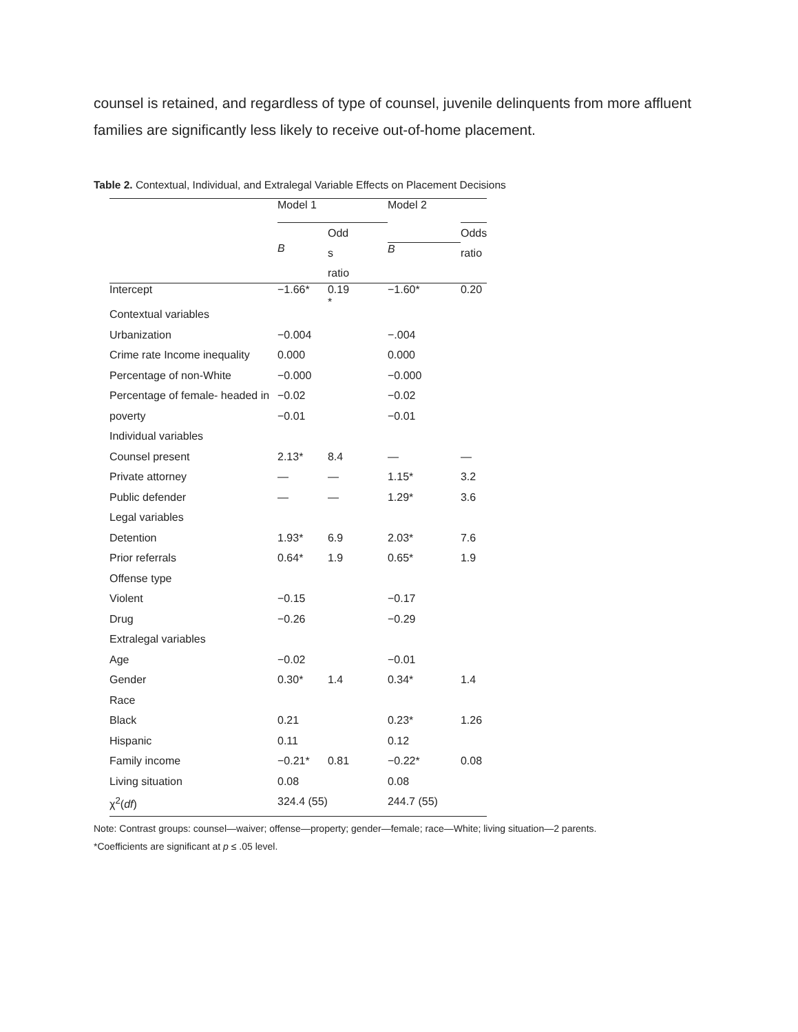counsel is retained, and regardless of type of counsel, juvenile delinquents from more affluent families are significantly less likely to receive out-of-home placement.
Table 2. Contextual, Individual, and Extralegal Variable Effects on Placement Decisions
| | Model 1 | | Model 2 | |
| --- | --- | --- | --- | --- |
| | B | Odd s ratio | B | Odds ratio |
| Intercept | −1.66* | 0.19 * | −1.60* | 0.20 |
| Contextual variables | | | | |
| Urbanization | −0.004 | | −.004 | |
| Crime rate Income inequality | 0.000 | | 0.000 | |
| Percentage of non-White | −0.000 | | −0.000 | |
| Percentage of female- headed in | −0.02 | | −0.02 | |
| poverty | −0.01 | | −0.01 | |
| Individual variables | | | | |
| Counsel present | 2.13* | 8.4 | — | — |
| Private attorney | — | — | 1.15* | 3.2 |
| Public defender | — | — | 1.29* | 3.6 |
| Legal variables | | | | |
| Detention | 1.93* | 6.9 | 2.03* | 7.6 |
| Prior referrals | 0.64* | 1.9 | 0.65* | 1.9 |
| Offense type | | | | |
| Violent | −0.15 | | −0.17 | |
| Drug | −0.26 | | −0.29 | |
| Extralegal variables | | | | |
| Age | −0.02 | | −0.01 | |
| Gender | 0.30* | 1.4 | 0.34* | 1.4 |
| Race | | | | |
| Black | 0.21 | | 0.23* | 1.26 |
| Hispanic | 0.11 | | 0.12 | |
| Family income | −0.21* | 0.81 | −0.22* | 0.08 |
| Living situation | 0.08 | | 0.08 | |
| χ<sup>2</sup>( df ) | 324.4 (55) | | 244.7 (55) | |
Note: Contrast groups: counsel—waiver; offense—property; gender—female; race—White; living situation—2 parents.
*Coefficients are significant at p ≤ .05 level.